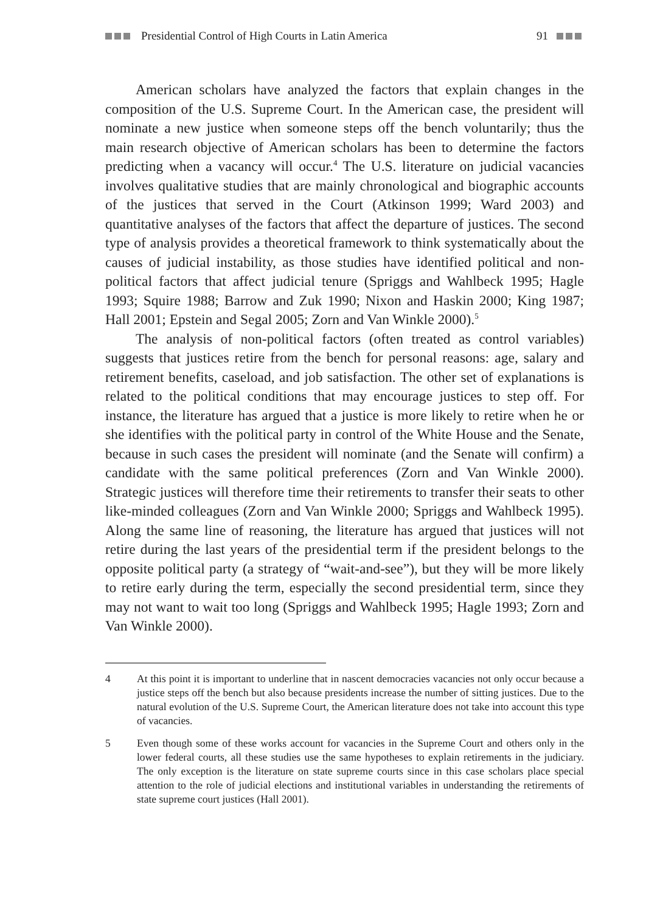Presidential Control of High Courts in Latin America 91
American scholars have analyzed the factors that explain changes in the composition of the U.S. Supreme Court. In the American case, the president will nominate a new justice when someone steps off the bench voluntarily; thus the main research objective of American scholars has been to determine the factors predicting when a vacancy will occur.<sup>4</sup> The U.S. literature on judicial vacancies involves qualitative studies that are mainly chronological and biographic accounts of the justices that served in the Court (Atkinson 1999; Ward 2003) and quantitative analyses of the factors that affect the departure of justices. The second type of analysis provides a theoretical framework to think systematically about the causes of judicial instability, as those studies have identified political and non-political factors that affect judicial tenure (Spriggs and Wahlbeck 1995; Hagle 1993; Squire 1988; Barrow and Zuk 1990; Nixon and Haskin 2000; King 1987; Hall 2001; Epstein and Segal 2005; Zorn and Van Winkle 2000).<sup>5</sup>
The analysis of non-political factors (often treated as control variables) suggests that justices retire from the bench for personal reasons: age, salary and retirement benefits, caseload, and job satisfaction. The other set of explanations is related to the political conditions that may encourage justices to step off. For instance, the literature has argued that a justice is more likely to retire when he or she identifies with the political party in control of the White House and the Senate, because in such cases the president will nominate (and the Senate will confirm) a candidate with the same political preferences (Zorn and Van Winkle 2000). Strategic justices will therefore time their retirements to transfer their seats to other like-minded colleagues (Zorn and Van Winkle 2000; Spriggs and Wahlbeck 1995). Along the same line of reasoning, the literature has argued that justices will not retire during the last years of the presidential term if the president belongs to the opposite political party (a strategy of “wait-and-see”), but they will be more likely to retire early during the term, especially the second presidential term, since they may not want to wait too long (Spriggs and Wahlbeck 1995; Hagle 1993; Zorn and Van Winkle 2000).
4 At this point it is important to underline that in nascent democracies vacancies not only occur because a justice steps off the bench but also because presidents increase the number of sitting justices. Due to the natural evolution of the U.S. Supreme Court, the American literature does not take into account this type of vacancies.
5 Even though some of these works account for vacancies in the Supreme Court and others only in the lower federal courts, all these studies use the same hypotheses to explain retirements in the judiciary. The only exception is the literature on state supreme courts since in this case scholars place special attention to the role of judicial elections and institutional variables in understanding the retirements of state supreme court justices (Hall 2001).